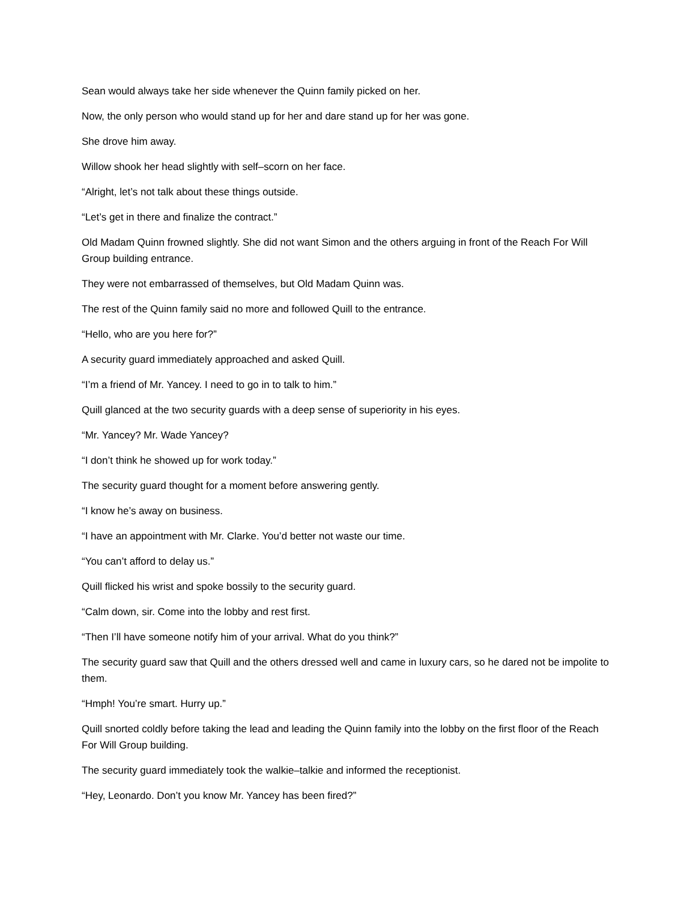Sean would always take her side whenever the Quinn family picked on her.
Now, the only person who would stand up for her and dare stand up for her was gone.
She drove him away.
Willow shook her head slightly with self–scorn on her face.
“Alright, let’s not talk about these things outside.
“Let’s get in there and finalize the contract.”
Old Madam Quinn frowned slightly. She did not want Simon and the others arguing in front of the Reach For Will Group building entrance.
They were not embarrassed of themselves, but Old Madam Quinn was.
The rest of the Quinn family said no more and followed Quill to the entrance.
“Hello, who are you here for?”
A security guard immediately approached and asked Quill.
“I’m a friend of Mr. Yancey. I need to go in to talk to him.”
Quill glanced at the two security guards with a deep sense of superiority in his eyes.
“Mr. Yancey? Mr. Wade Yancey?
“I don’t think he showed up for work today.”
The security guard thought for a moment before answering gently.
“I know he’s away on business.
“I have an appointment with Mr. Clarke. You’d better not waste our time.
“You can’t afford to delay us.”
Quill flicked his wrist and spoke bossily to the security guard.
“Calm down, sir. Come into the lobby and rest first.
“Then I’ll have someone notify him of your arrival. What do you think?”
The security guard saw that Quill and the others dressed well and came in luxury cars, so he dared not be impolite to them.
“Hmph! You’re smart. Hurry up.”
Quill snorted coldly before taking the lead and leading the Quinn family into the lobby on the first floor of the Reach For Will Group building.
The security guard immediately took the walkie–talkie and informed the receptionist.
“Hey, Leonardo. Don’t you know Mr. Yancey has been fired?”